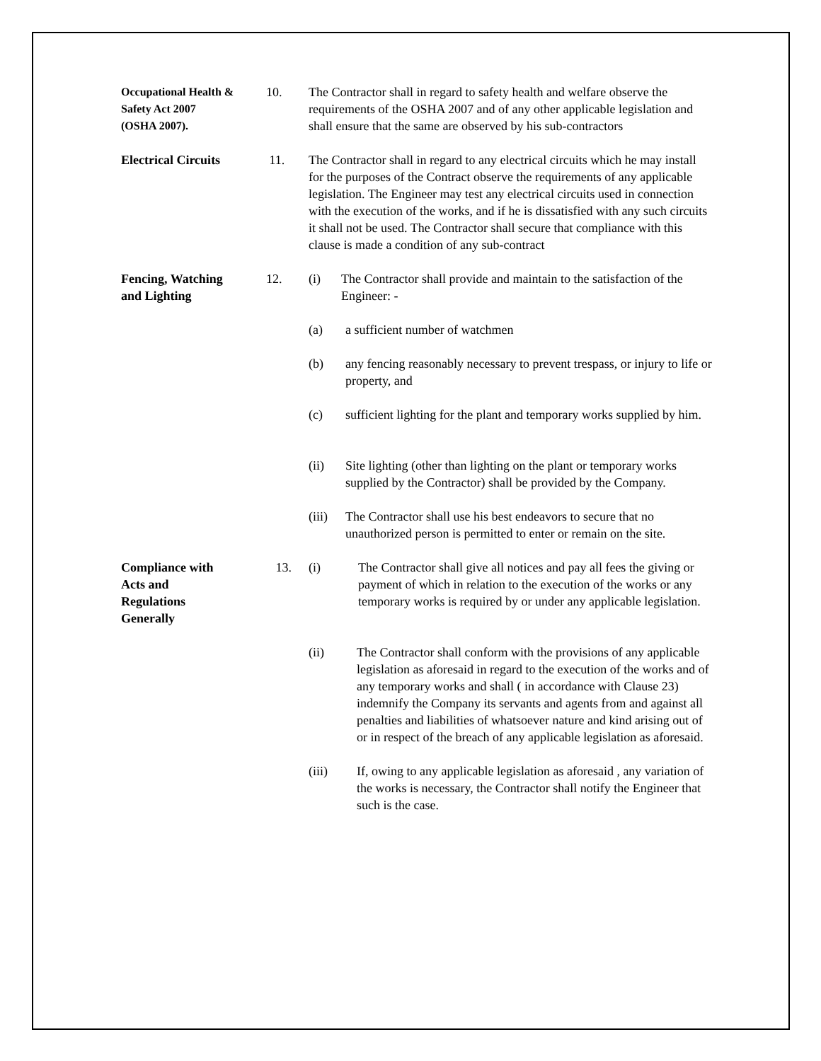Occupational Health &
Safety Act 2007
(OSHA 2007).
10. The Contractor shall in regard to safety health and welfare observe the requirements of the OSHA 2007 and of any other applicable legislation and shall ensure that the same are observed by his sub-contractors
Electrical Circuits
11. The Contractor shall in regard to any electrical circuits which he may install for the purposes of the Contract observe the requirements of any applicable legislation. The Engineer may test any electrical circuits used in connection with the execution of the works, and if he is dissatisfied with any such circuits it shall not be used. The Contractor shall secure that compliance with this clause is made a condition of any sub-contract
Fencing, Watching
and Lighting
12. (i) The Contractor shall provide and maintain to the satisfaction of the Engineer: -
(a) a sufficient number of watchmen
(b) any fencing reasonably necessary to prevent trespass, or injury to life or property, and
(c) sufficient lighting for the plant and temporary works supplied by him.
(ii) Site lighting (other than lighting on the plant or temporary works supplied by the Contractor) shall be provided by the Company.
(iii) The Contractor shall use his best endeavors to secure that no unauthorized person is permitted to enter or remain on the site.
Compliance with
Acts and
Regulations
Generally
13. (i) The Contractor shall give all notices and pay all fees the giving or payment of which in relation to the execution of the works or any temporary works is required by or under any applicable legislation.
(ii) The Contractor shall conform with the provisions of any applicable legislation as aforesaid in regard to the execution of the works and of any temporary works and shall ( in accordance with Clause 23) indemnify the Company its servants and agents from and against all penalties and liabilities of whatsoever nature and kind arising out of or in respect of the breach of any applicable legislation as aforesaid.
(iii) If, owing to any applicable legislation as aforesaid , any variation of the works is necessary, the Contractor shall notify the Engineer that such is the case.